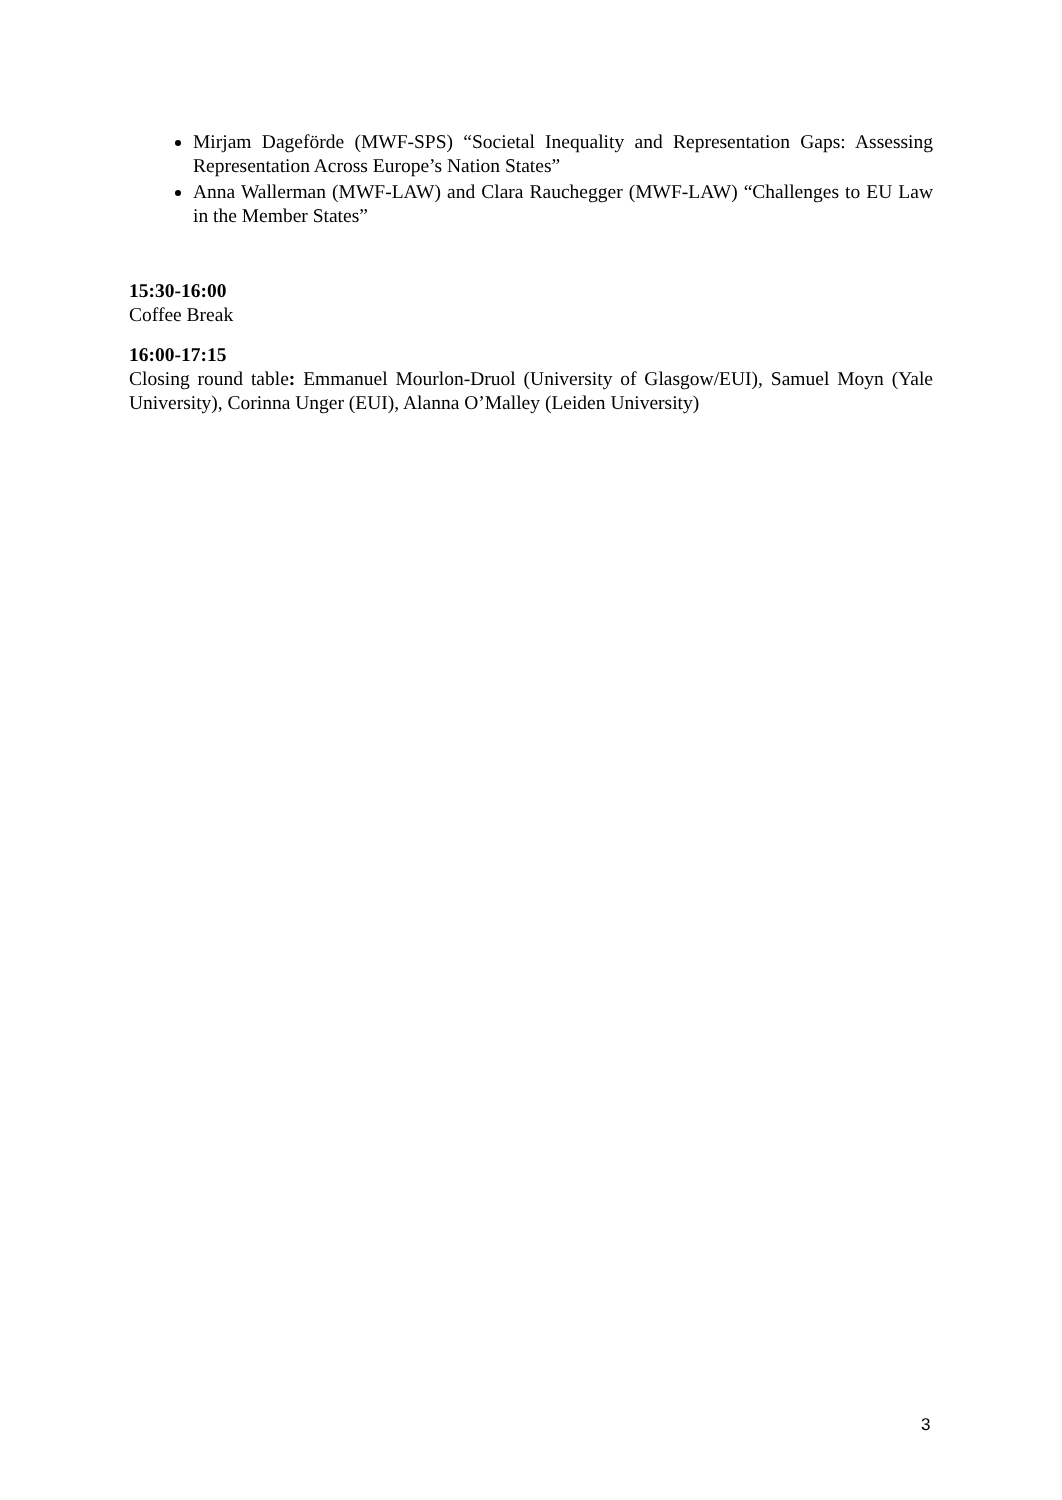Mirjam Dageförde (MWF-SPS) “Societal Inequality and Representation Gaps: Assessing Representation Across Europe’s Nation States”
Anna Wallerman (MWF-LAW) and Clara Rauchegger (MWF-LAW) “Challenges to EU Law in the Member States”
15:30-16:00
Coffee Break
16:00-17:15
Closing round table: Emmanuel Mourlon-Druol (University of Glasgow/EUI), Samuel Moyn (Yale University), Corinna Unger (EUI), Alanna O’Malley (Leiden University)
3